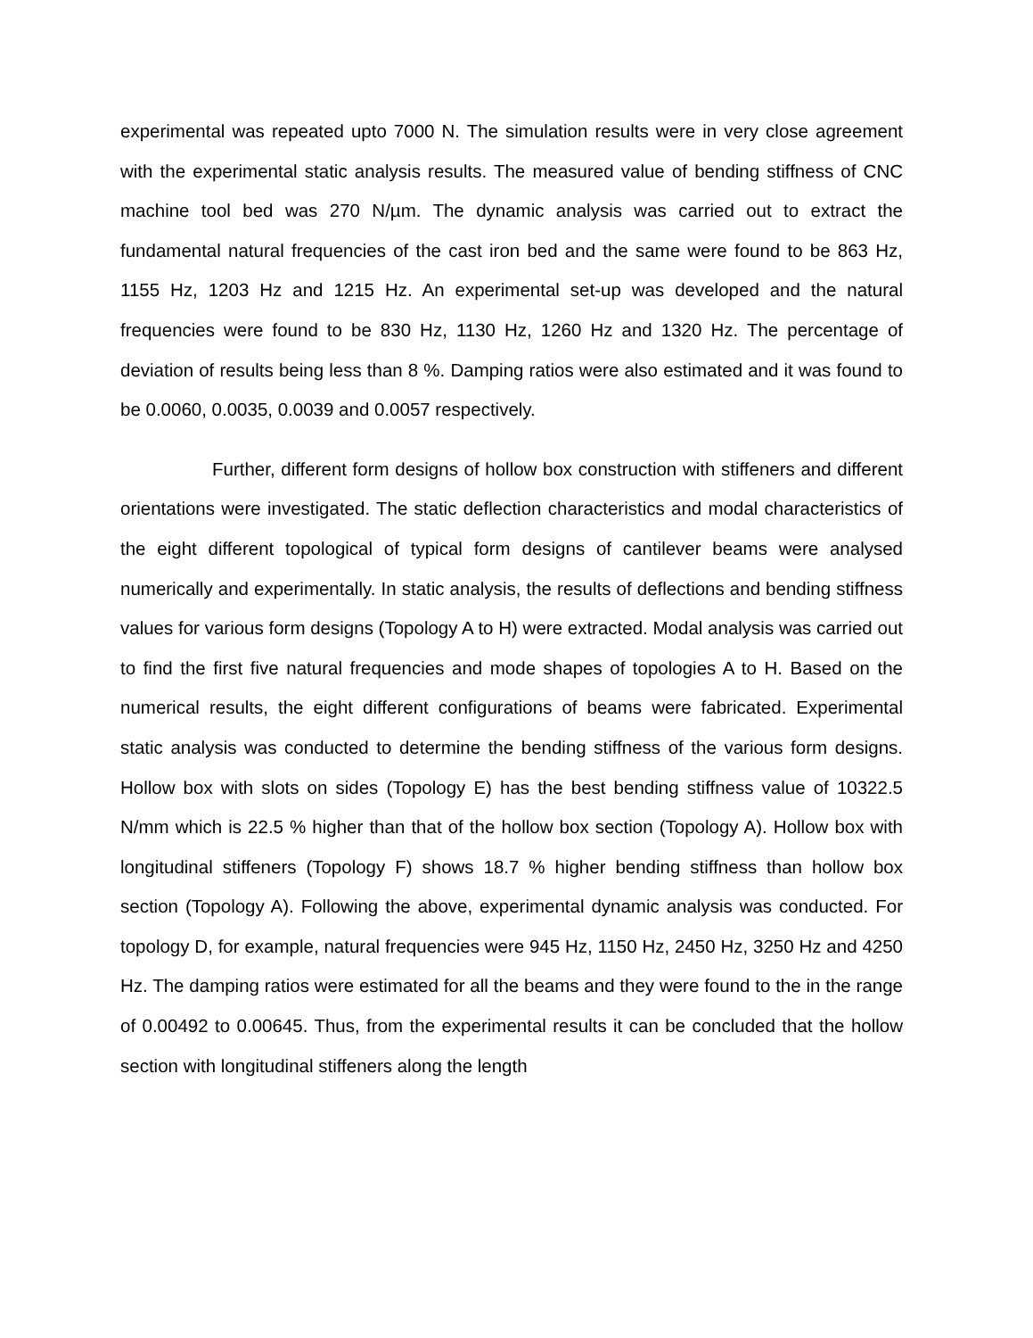experimental was repeated upto 7000 N. The simulation results were in very close agreement with the experimental static analysis results. The measured value of bending stiffness of CNC machine tool bed was 270 N/µm. The dynamic analysis was carried out to extract the fundamental natural frequencies of the cast iron bed and the same were found to be 863 Hz, 1155 Hz, 1203 Hz and 1215 Hz. An experimental set-up was developed and the natural frequencies were found to be 830 Hz, 1130 Hz, 1260 Hz and 1320 Hz. The percentage of deviation of results being less than 8 %. Damping ratios were also estimated and it was found to be 0.0060, 0.0035, 0.0039 and 0.0057 respectively.
Further, different form designs of hollow box construction with stiffeners and different orientations were investigated. The static deflection characteristics and modal characteristics of the eight different topological of typical form designs of cantilever beams were analysed numerically and experimentally. In static analysis, the results of deflections and bending stiffness values for various form designs (Topology A to H) were extracted. Modal analysis was carried out to find the first five natural frequencies and mode shapes of topologies A to H. Based on the numerical results, the eight different configurations of beams were fabricated. Experimental static analysis was conducted to determine the bending stiffness of the various form designs. Hollow box with slots on sides (Topology E) has the best bending stiffness value of 10322.5 N/mm which is 22.5 % higher than that of the hollow box section (Topology A). Hollow box with longitudinal stiffeners (Topology F) shows 18.7 % higher bending stiffness than hollow box section (Topology A). Following the above, experimental dynamic analysis was conducted. For topology D, for example, natural frequencies were 945 Hz, 1150 Hz, 2450 Hz, 3250 Hz and 4250 Hz. The damping ratios were estimated for all the beams and they were found to the in the range of 0.00492 to 0.00645. Thus, from the experimental results it can be concluded that the hollow section with longitudinal stiffeners along the length